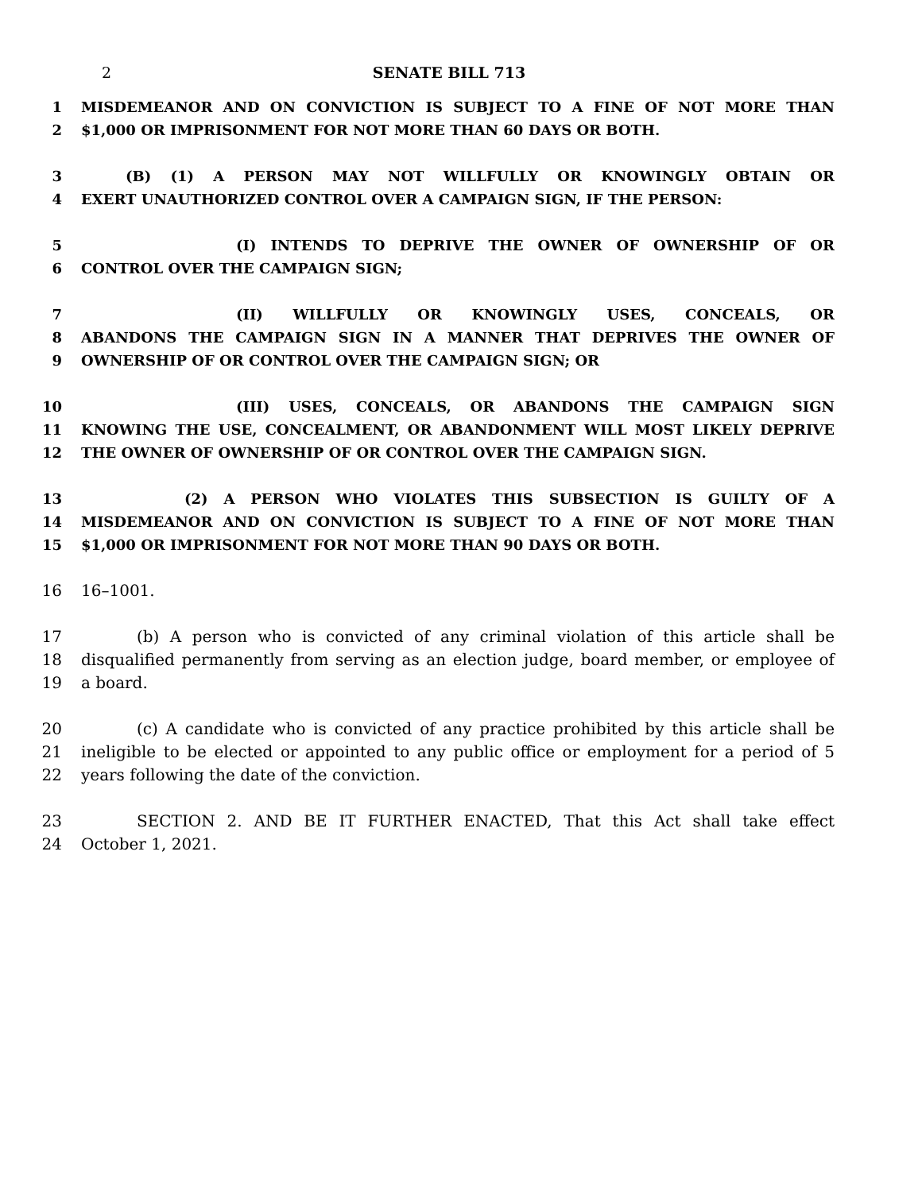2 SENATE BILL 713
1 MISDEMEANOR AND ON CONVICTION IS SUBJECT TO A FINE OF NOT MORE THAN
2 $1,000 OR IMPRISONMENT FOR NOT MORE THAN 60 DAYS OR BOTH.
3 (B) (1) A PERSON MAY NOT WILLFULLY OR KNOWINGLY OBTAIN OR
4 EXERT UNAUTHORIZED CONTROL OVER A CAMPAIGN SIGN, IF THE PERSON:
5 (I) INTENDS TO DEPRIVE THE OWNER OF OWNERSHIP OF OR
6 CONTROL OVER THE CAMPAIGN SIGN;
7 (II) WILLFULLY OR KNOWINGLY USES, CONCEALS, OR
8 ABANDONS THE CAMPAIGN SIGN IN A MANNER THAT DEPRIVES THE OWNER OF
9 OWNERSHIP OF OR CONTROL OVER THE CAMPAIGN SIGN; OR
10 (III) USES, CONCEALS, OR ABANDONS THE CAMPAIGN SIGN
11 KNOWING THE USE, CONCEALMENT, OR ABANDONMENT WILL MOST LIKELY DEPRIVE
12 THE OWNER OF OWNERSHIP OF OR CONTROL OVER THE CAMPAIGN SIGN.
13 (2) A PERSON WHO VIOLATES THIS SUBSECTION IS GUILTY OF A
14 MISDEMEANOR AND ON CONVICTION IS SUBJECT TO A FINE OF NOT MORE THAN
15 $1,000 OR IMPRISONMENT FOR NOT MORE THAN 90 DAYS OR BOTH.
16 16–1001.
17 (b) A person who is convicted of any criminal violation of this article shall be
18 disqualified permanently from serving as an election judge, board member, or employee of
19 a board.
20 (c) A candidate who is convicted of any practice prohibited by this article shall be
21 ineligible to be elected or appointed to any public office or employment for a period of 5
22 years following the date of the conviction.
23 SECTION 2. AND BE IT FURTHER ENACTED, That this Act shall take effect
24 October 1, 2021.